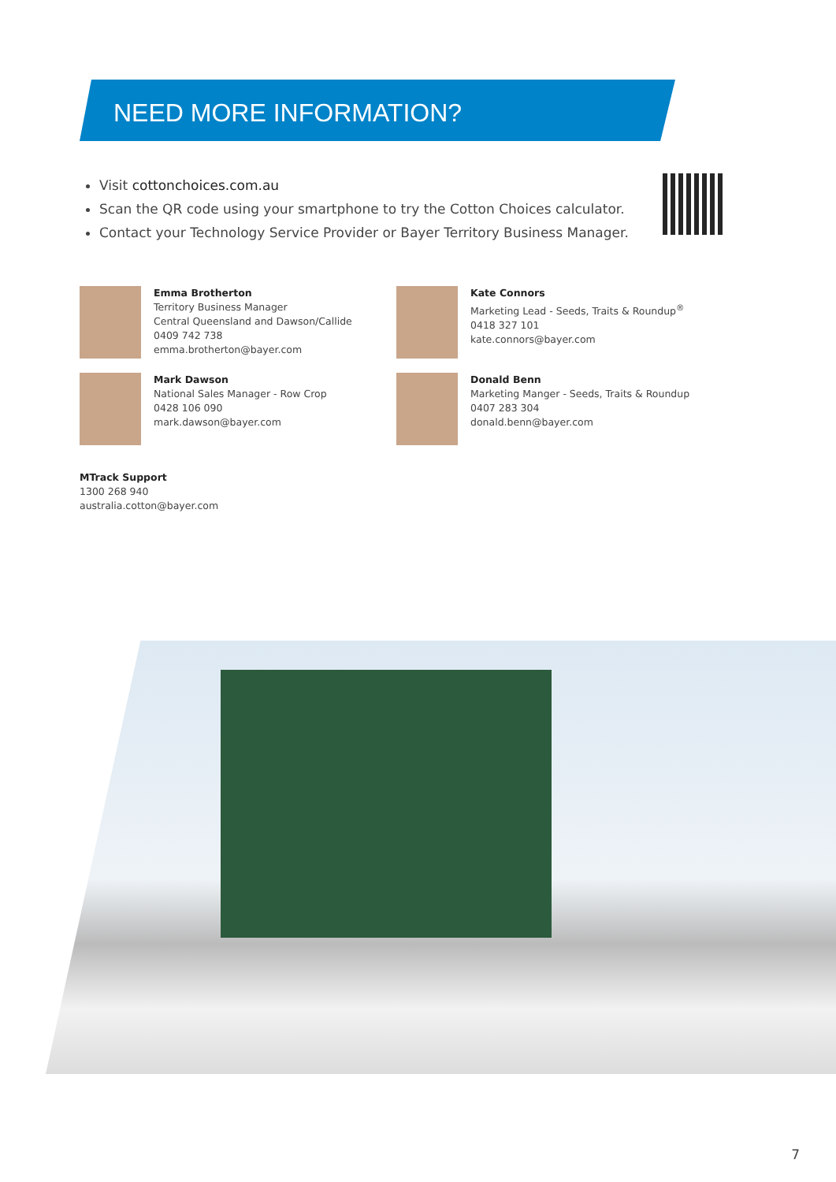NEED MORE INFORMATION?
Visit cottonchoices.com.au
Scan the QR code using your smartphone to try the Cotton Choices calculator.
Contact your Technology Service Provider or Bayer Territory Business Manager.
Emma Brotherton
Territory Business Manager
Central Queensland and Dawson/Callide
0409 742 738
emma.brotherton@bayer.com
Kate Connors
Marketing Lead - Seeds, Traits & Roundup<sup>®</sup>
0418 327 101
kate.connors@bayer.com
Mark Dawson
National Sales Manager - Row Crop
0428 106 090
mark.dawson@bayer.com
Donald Benn
Marketing Manger - Seeds, Traits & Roundup
0407 283 304
donald.benn@bayer.com
MTrack Support
1300 268 940
australia.cotton@bayer.com
7